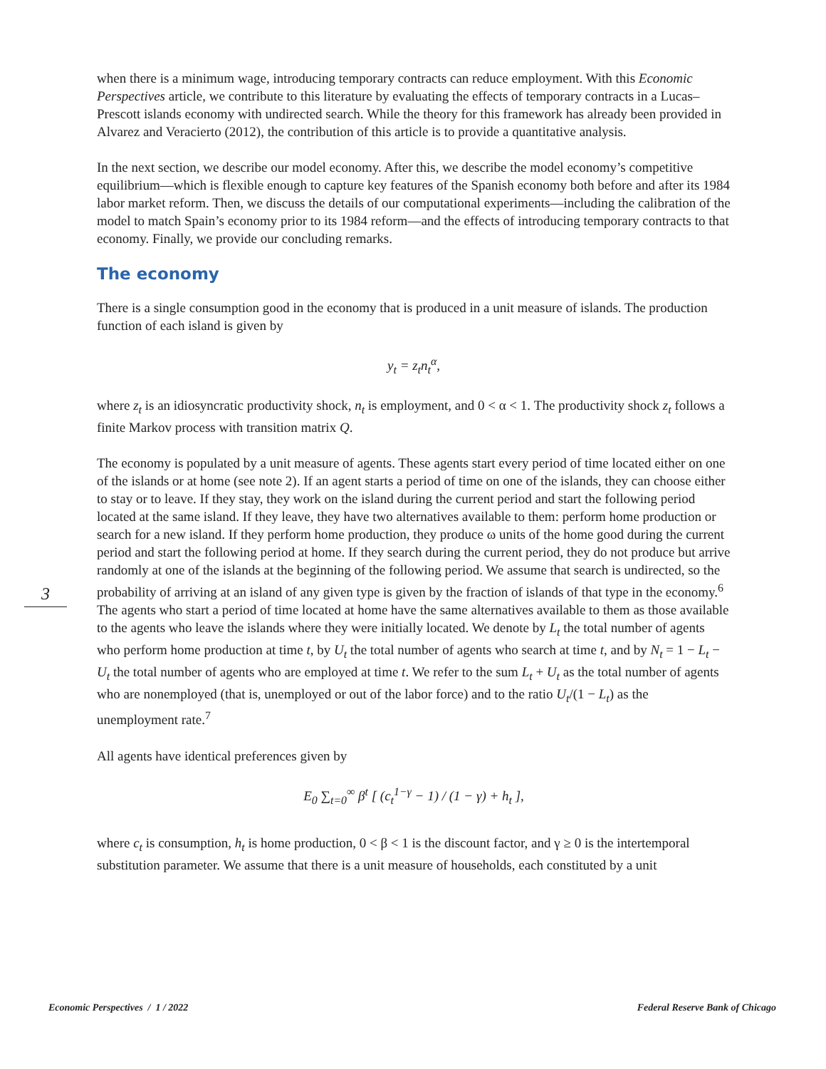3
when there is a minimum wage, introducing temporary contracts can reduce employment. With this Economic Perspectives article, we contribute to this literature by evaluating the effects of temporary contracts in a Lucas–Prescott islands economy with undirected search. While the theory for this framework has already been provided in Alvarez and Veracierto (2012), the contribution of this article is to provide a quantitative analysis.
In the next section, we describe our model economy. After this, we describe the model economy’s competitive equilibrium—which is flexible enough to capture key features of the Spanish economy both before and after its 1984 labor market reform. Then, we discuss the details of our computational experiments—including the calibration of the model to match Spain’s economy prior to its 1984 reform—and the effects of introducing temporary contracts to that economy. Finally, we provide our concluding remarks.
The economy
There is a single consumption good in the economy that is produced in a unit measure of islands. The production function of each island is given by
y<sub>t</sub> = z<sub>t</sub>n<sub>t</sub><sup>α</sup>,
where z<sub>t</sub> is an idiosyncratic productivity shock, n<sub>t</sub> is employment, and 0 < α < 1. The productivity shock z<sub>t</sub> follows a finite Markov process with transition matrix Q.
The economy is populated by a unit measure of agents. These agents start every period of time located either on one of the islands or at home (see note 2). If an agent starts a period of time on one of the islands, they can choose either to stay or to leave. If they stay, they work on the island during the current period and start the following period located at the same island. If they leave, they have two alternatives available to them: perform home production or search for a new island. If they perform home production, they produce ω units of the home good during the current period and start the following period at home. If they search during the current period, they do not produce but arrive randomly at one of the islands at the beginning of the following period. We assume that search is undirected, so the probability of arriving at an island of any given type is given by the fraction of islands of that type in the economy.<sup>6</sup> The agents who start a period of time located at home have the same alternatives available to them as those available to the agents who leave the islands where they were initially located. We denote by L<sub>t</sub> the total number of agents who perform home production at time t, by U<sub>t</sub> the total number of agents who search at time t, and by N<sub>t</sub> = 1 − L<sub>t</sub> − U<sub>t</sub> the total number of agents who are employed at time t. We refer to the sum L<sub>t</sub> + U<sub>t</sub> as the total number of agents who are nonemployed (that is, unemployed or out of the labor force) and to the ratio U<sub>t</sub>/(1 − L<sub>t</sub>) as the unemployment rate.<sup>7</sup>
All agents have identical preferences given by
E<sub>0</sub> ∑<sub>t=0</sub><sup>∞</sup> β<sup>t</sup> [ (c<sub>t</sub><sup>1−γ</sup> − 1) / (1 − γ) + h<sub>t</sub> ],
where c<sub>t</sub> is consumption, h<sub>t</sub> is home production, 0 < β < 1 is the discount factor, and γ ≥ 0 is the intertemporal substitution parameter. We assume that there is a unit measure of households, each constituted by a unit
Economic Perspectives / 1 / 2022 Federal Reserve Bank of Chicago